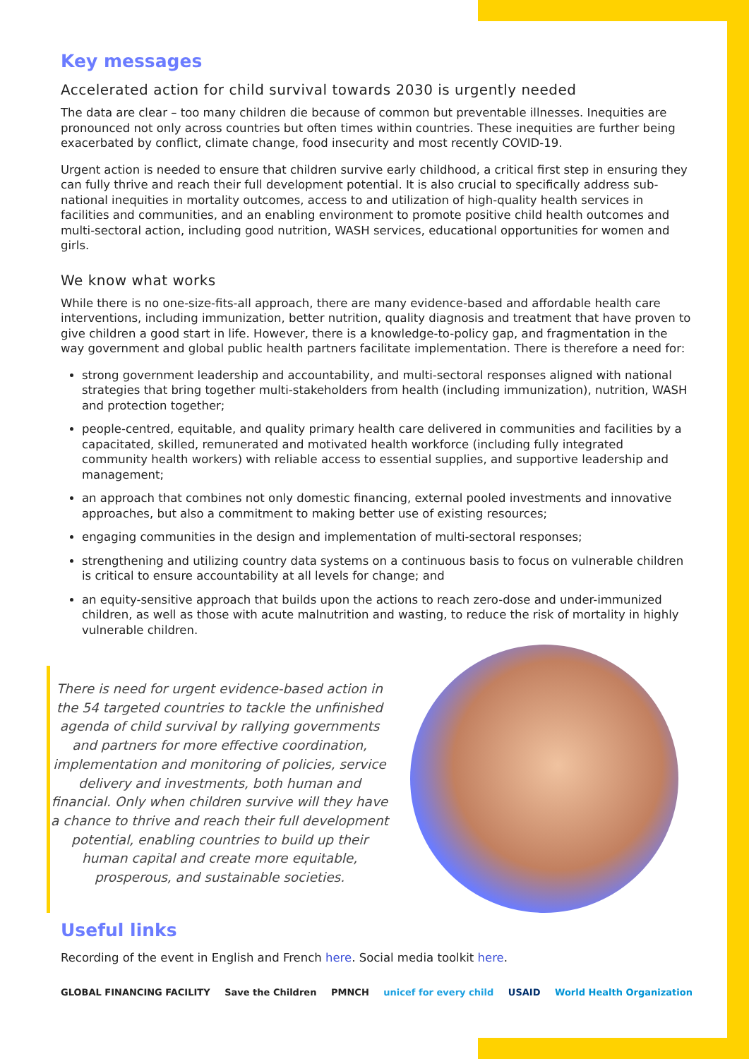Key messages
Accelerated action for child survival towards 2030 is urgently needed
The data are clear – too many children die because of common but preventable illnesses. Inequities are pronounced not only across countries but often times within countries. These inequities are further being exacerbated by conflict, climate change, food insecurity and most recently COVID-19.
Urgent action is needed to ensure that children survive early childhood, a critical first step in ensuring they can fully thrive and reach their full development potential. It is also crucial to specifically address sub-national inequities in mortality outcomes, access to and utilization of high-quality health services in facilities and communities, and an enabling environment to promote positive child health outcomes and multi-sectoral action, including good nutrition, WASH services, educational opportunities for women and girls.
We know what works
While there is no one-size-fits-all approach, there are many evidence-based and affordable health care interventions, including immunization, better nutrition, quality diagnosis and treatment that have proven to give children a good start in life. However, there is a knowledge-to-policy gap, and fragmentation in the way government and global public health partners facilitate implementation. There is therefore a need for:
strong government leadership and accountability, and multi-sectoral responses aligned with national strategies that bring together multi-stakeholders from health (including immunization), nutrition, WASH and protection together;
people-centred, equitable, and quality primary health care delivered in communities and facilities by a capacitated, skilled, remunerated and motivated health workforce (including fully integrated community health workers) with reliable access to essential supplies, and supportive leadership and management;
an approach that combines not only domestic financing, external pooled investments and innovative approaches, but also a commitment to making better use of existing resources;
engaging communities in the design and implementation of multi-sectoral responses;
strengthening and utilizing country data systems on a continuous basis to focus on vulnerable children is critical to ensure accountability at all levels for change; and
an equity-sensitive approach that builds upon the actions to reach zero-dose and under-immunized children, as well as those with acute malnutrition and wasting, to reduce the risk of mortality in highly vulnerable children.
There is need for urgent evidence-based action in the 54 targeted countries to tackle the unfinished agenda of child survival by rallying governments and partners for more effective coordination, implementation and monitoring of policies, service delivery and investments, both human and financial. Only when children survive will they have a chance to thrive and reach their full development potential, enabling countries to build up their human capital and create more equitable, prosperous, and sustainable societies.
Useful links
Recording of the event in English and French here. Social media toolkit here.
GLOBAL FINANCING FACILITY Save the Children PMNCH unicef for every child USAID World Health Organization